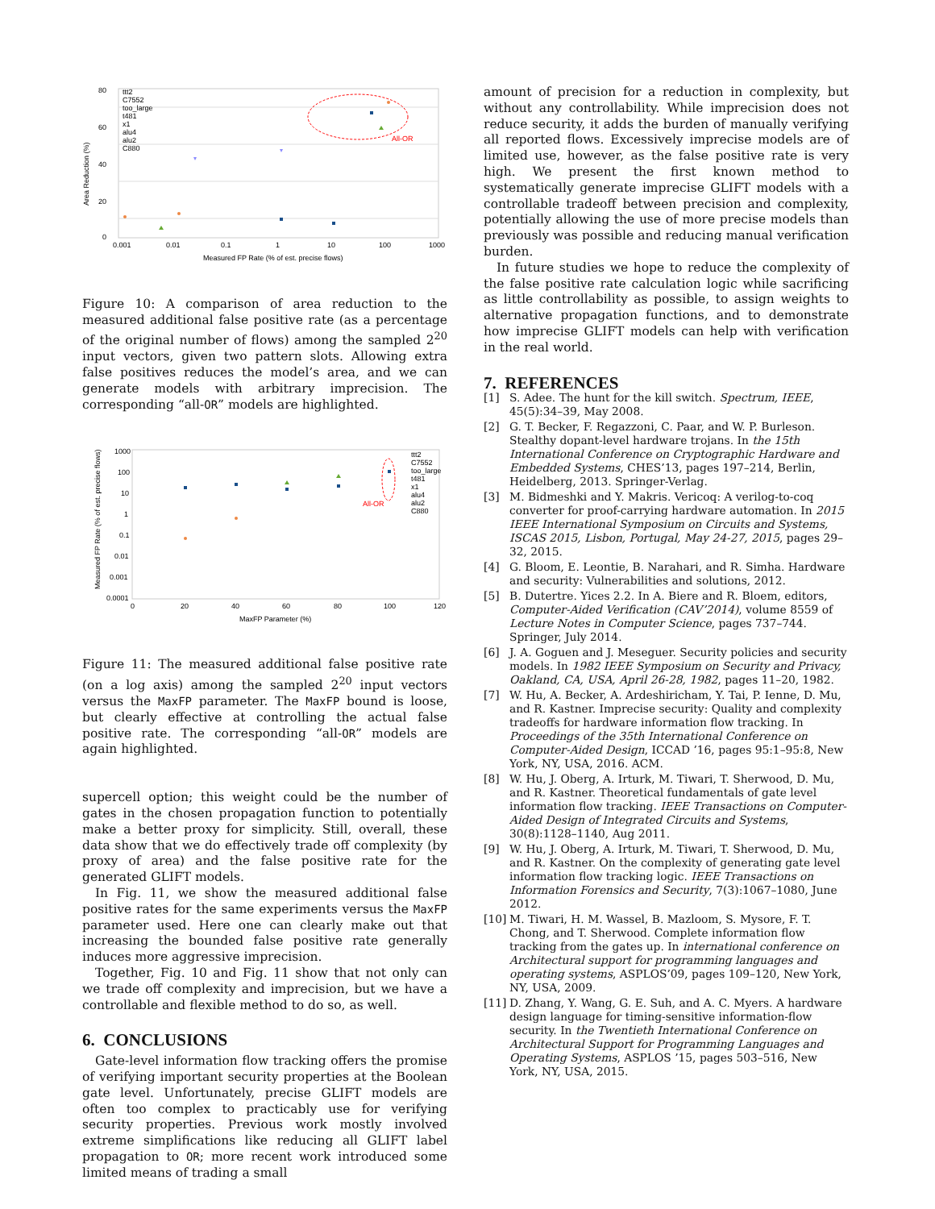All-OR
80
60
40
20
0
0.001
0.01
0.1
1
10
100
1000
Measured FP Rate (% of est. precise flows)
ttt2
C7552
too_large
t481
x1
alu4
alu2
C880
Area Reduction (%)
Figure 10: A comparison of area reduction to the measured additional false positive rate (as a percentage of the original number of flows) among the sampled 2<sup>20</sup> input vectors, given two pattern slots. Allowing extra false positives reduces the model’s area, and we can generate models with arbitrary imprecision. The corresponding “all-OR” models are highlighted.
All-OR
1000
100
10
1
0.1
0.01
0.001
0.0001
0
20
40
60
80
100
120
MaxFP Parameter (%)
ttt2
C7552
too_large
t481
x1
alu4
alu2
C880
Measured FP Rate (% of est. precise flows)
Figure 11: The measured additional false positive rate (on a log axis) among the sampled 2<sup>20</sup> input vectors versus the MaxFP parameter. The MaxFP bound is loose, but clearly effective at controlling the actual false positive rate. The corresponding “all-OR” models are again highlighted.
supercell option; this weight could be the number of gates in the chosen propagation function to potentially make a better proxy for simplicity. Still, overall, these data show that we do effectively trade off complexity (by proxy of area) and the false positive rate for the generated GLIFT models.
In Fig. 11, we show the measured additional false positive rates for the same experiments versus the MaxFP parameter used. Here one can clearly make out that increasing the bounded false positive rate generally induces more aggressive imprecision.
Together, Fig. 10 and Fig. 11 show that not only can we trade off complexity and imprecision, but we have a controllable and flexible method to do so, as well.
6. CONCLUSIONS
Gate-level information flow tracking offers the promise of verifying important security properties at the Boolean gate level. Unfortunately, precise GLIFT models are often too complex to practicably use for verifying security properties. Previous work mostly involved extreme simplifications like reducing all GLIFT label propagation to OR; more recent work introduced some limited means of trading a small
amount of precision for a reduction in complexity, but without any controllability. While imprecision does not reduce security, it adds the burden of manually verifying all reported flows. Excessively imprecise models are of limited use, however, as the false positive rate is very high. We present the first known method to systematically generate imprecise GLIFT models with a controllable tradeoff between precision and complexity, potentially allowing the use of more precise models than previously was possible and reducing manual verification burden.
In future studies we hope to reduce the complexity of the false positive rate calculation logic while sacrificing as little controllability as possible, to assign weights to alternative propagation functions, and to demonstrate how imprecise GLIFT models can help with verification in the real world.
7. REFERENCES
[1] S. Adee. The hunt for the kill switch. Spectrum, IEEE, 45(5):34–39, May 2008.
[2] G. T. Becker, F. Regazzoni, C. Paar, and W. P. Burleson. Stealthy dopant-level hardware trojans. In the 15th International Conference on Cryptographic Hardware and Embedded Systems, CHES’13, pages 197–214, Berlin, Heidelberg, 2013. Springer-Verlag.
[3] M. Bidmeshki and Y. Makris. Vericoq: A verilog-to-coq converter for proof-carrying hardware automation. In 2015 IEEE International Symposium on Circuits and Systems, ISCAS 2015, Lisbon, Portugal, May 24-27, 2015, pages 29–32, 2015.
[4] G. Bloom, E. Leontie, B. Narahari, and R. Simha. Hardware and security: Vulnerabilities and solutions, 2012.
[5] B. Dutertre. Yices 2.2. In A. Biere and R. Bloem, editors, Computer-Aided Verification (CAV’2014), volume 8559 of Lecture Notes in Computer Science, pages 737–744. Springer, July 2014.
[6] J. A. Goguen and J. Meseguer. Security policies and security models. In 1982 IEEE Symposium on Security and Privacy, Oakland, CA, USA, April 26-28, 1982, pages 11–20, 1982.
[7] W. Hu, A. Becker, A. Ardeshiricham, Y. Tai, P. Ienne, D. Mu, and R. Kastner. Imprecise security: Quality and complexity tradeoffs for hardware information flow tracking. In Proceedings of the 35th International Conference on Computer-Aided Design, ICCAD ’16, pages 95:1–95:8, New York, NY, USA, 2016. ACM.
[8] W. Hu, J. Oberg, A. Irturk, M. Tiwari, T. Sherwood, D. Mu, and R. Kastner. Theoretical fundamentals of gate level information flow tracking. IEEE Transactions on Computer-Aided Design of Integrated Circuits and Systems, 30(8):1128–1140, Aug 2011.
[9] W. Hu, J. Oberg, A. Irturk, M. Tiwari, T. Sherwood, D. Mu, and R. Kastner. On the complexity of generating gate level information flow tracking logic. IEEE Transactions on Information Forensics and Security, 7(3):1067–1080, June 2012.
[10] M. Tiwari, H. M. Wassel, B. Mazloom, S. Mysore, F. T. Chong, and T. Sherwood. Complete information flow tracking from the gates up. In international conference on Architectural support for programming languages and operating systems, ASPLOS’09, pages 109–120, New York, NY, USA, 2009.
[11] D. Zhang, Y. Wang, G. E. Suh, and A. C. Myers. A hardware design language for timing-sensitive information-flow security. In the Twentieth International Conference on Architectural Support for Programming Languages and Operating Systems, ASPLOS ’15, pages 503–516, New York, NY, USA, 2015.